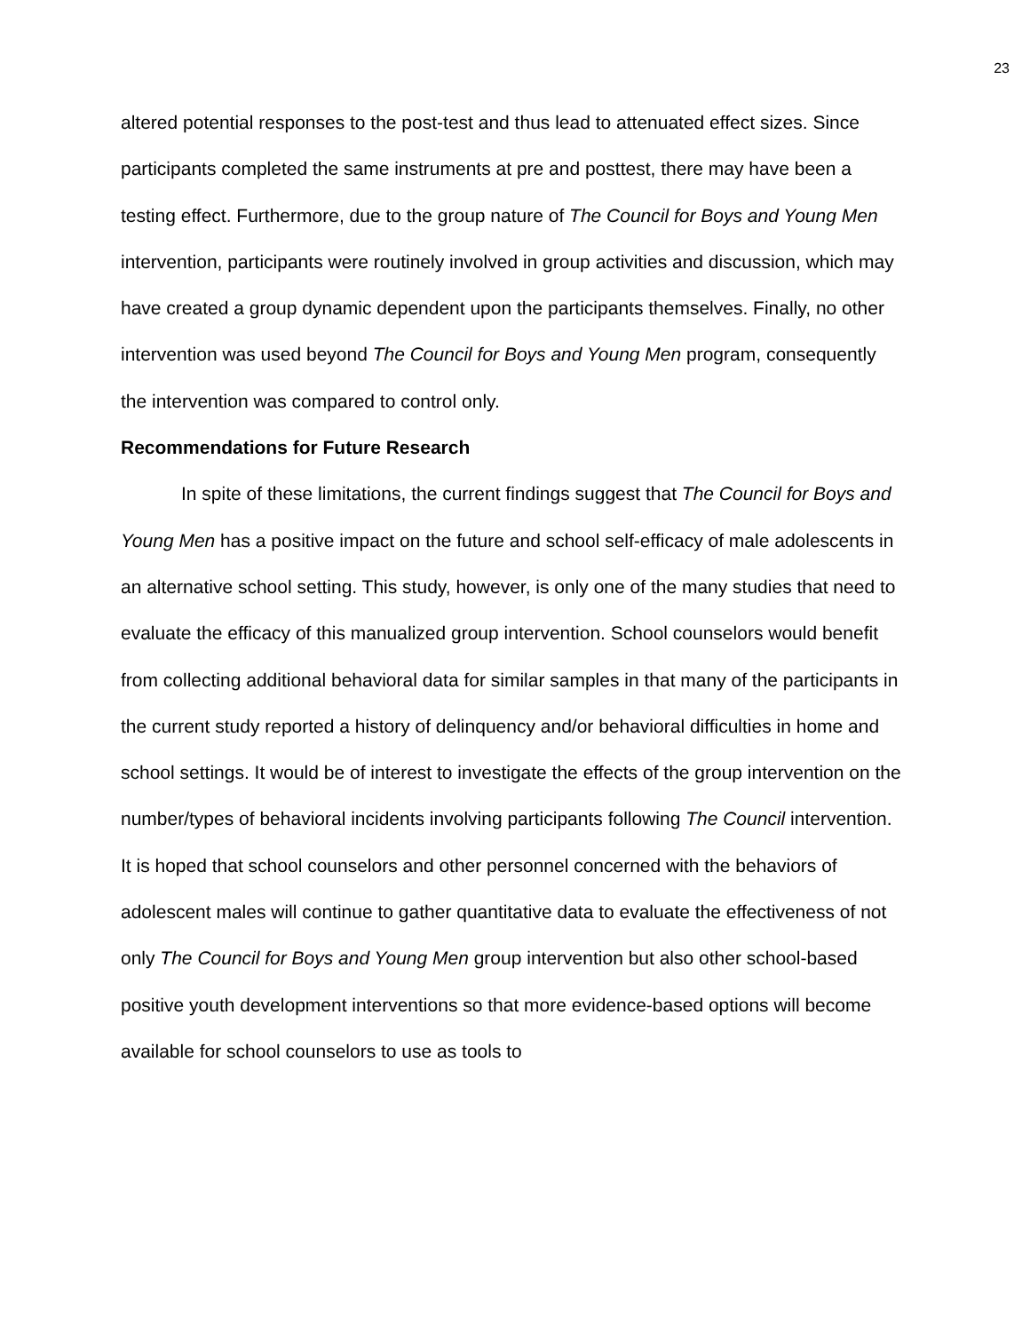23
altered potential responses to the post-test and thus lead to attenuated effect sizes. Since participants completed the same instruments at pre and posttest, there may have been a testing effect. Furthermore, due to the group nature of The Council for Boys and Young Men intervention, participants were routinely involved in group activities and discussion, which may have created a group dynamic dependent upon the participants themselves. Finally, no other intervention was used beyond The Council for Boys and Young Men program, consequently the intervention was compared to control only.
Recommendations for Future Research
In spite of these limitations, the current findings suggest that The Council for Boys and Young Men has a positive impact on the future and school self-efficacy of male adolescents in an alternative school setting. This study, however, is only one of the many studies that need to evaluate the efficacy of this manualized group intervention. School counselors would benefit from collecting additional behavioral data for similar samples in that many of the participants in the current study reported a history of delinquency and/or behavioral difficulties in home and school settings. It would be of interest to investigate the effects of the group intervention on the number/types of behavioral incidents involving participants following The Council intervention. It is hoped that school counselors and other personnel concerned with the behaviors of adolescent males will continue to gather quantitative data to evaluate the effectiveness of not only The Council for Boys and Young Men group intervention but also other school-based positive youth development interventions so that more evidence-based options will become available for school counselors to use as tools to